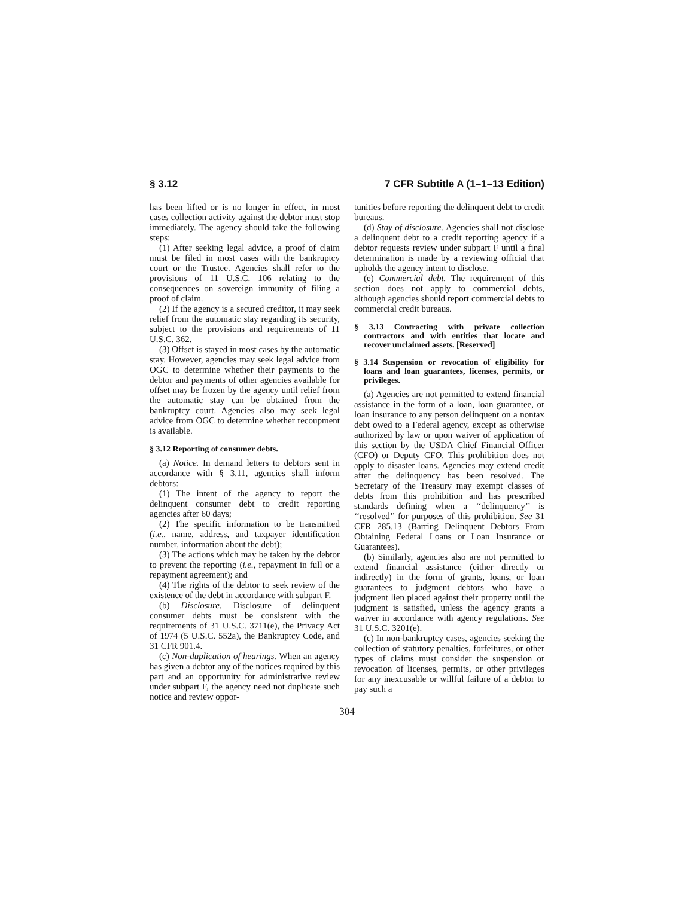§ 3.12 7 CFR Subtitle A (1–1–13 Edition)
has been lifted or is no longer in effect, in most cases collection activity against the debtor must stop immediately. The agency should take the following steps:
(1) After seeking legal advice, a proof of claim must be filed in most cases with the bankruptcy court or the Trustee. Agencies shall refer to the provisions of 11 U.S.C. 106 relating to the consequences on sovereign immunity of filing a proof of claim.
(2) If the agency is a secured creditor, it may seek relief from the automatic stay regarding its security, subject to the provisions and requirements of 11 U.S.C. 362.
(3) Offset is stayed in most cases by the automatic stay. However, agencies may seek legal advice from OGC to determine whether their payments to the debtor and payments of other agencies available for offset may be frozen by the agency until relief from the automatic stay can be obtained from the bankruptcy court. Agencies also may seek legal advice from OGC to determine whether recoupment is available.
§ 3.12 Reporting of consumer debts.
(a) Notice. In demand letters to debtors sent in accordance with § 3.11, agencies shall inform debtors:
(1) The intent of the agency to report the delinquent consumer debt to credit reporting agencies after 60 days;
(2) The specific information to be transmitted (i.e., name, address, and taxpayer identification number, information about the debt);
(3) The actions which may be taken by the debtor to prevent the reporting (i.e., repayment in full or a repayment agreement); and
(4) The rights of the debtor to seek review of the existence of the debt in accordance with subpart F.
(b) Disclosure. Disclosure of delinquent consumer debts must be consistent with the requirements of 31 U.S.C. 3711(e), the Privacy Act of 1974 (5 U.S.C. 552a), the Bankruptcy Code, and 31 CFR 901.4.
(c) Non-duplication of hearings. When an agency has given a debtor any of the notices required by this part and an opportunity for administrative review under subpart F, the agency need not duplicate such notice and review oppor-
tunities before reporting the delinquent debt to credit bureaus.
(d) Stay of disclosure. Agencies shall not disclose a delinquent debt to a credit reporting agency if a debtor requests review under subpart F until a final determination is made by a reviewing official that upholds the agency intent to disclose.
(e) Commercial debt. The requirement of this section does not apply to commercial debts, although agencies should report commercial debts to commercial credit bureaus.
§ 3.13 Contracting with private collection contractors and with entities that locate and recover unclaimed assets. [Reserved]
§ 3.14 Suspension or revocation of eligibility for loans and loan guarantees, licenses, permits, or privileges.
(a) Agencies are not permitted to extend financial assistance in the form of a loan, loan guarantee, or loan insurance to any person delinquent on a nontax debt owed to a Federal agency, except as otherwise authorized by law or upon waiver of application of this section by the USDA Chief Financial Officer (CFO) or Deputy CFO. This prohibition does not apply to disaster loans. Agencies may extend credit after the delinquency has been resolved. The Secretary of the Treasury may exempt classes of debts from this prohibition and has prescribed standards defining when a ‘‘delinquency’’ is ‘‘resolved’’ for purposes of this prohibition. See 31 CFR 285.13 (Barring Delinquent Debtors From Obtaining Federal Loans or Loan Insurance or Guarantees).
(b) Similarly, agencies also are not permitted to extend financial assistance (either directly or indirectly) in the form of grants, loans, or loan guarantees to judgment debtors who have a judgment lien placed against their property until the judgment is satisfied, unless the agency grants a waiver in accordance with agency regulations. See 31 U.S.C. 3201(e).
(c) In non-bankruptcy cases, agencies seeking the collection of statutory penalties, forfeitures, or other types of claims must consider the suspension or revocation of licenses, permits, or other privileges for any inexcusable or willful failure of a debtor to pay such a
304